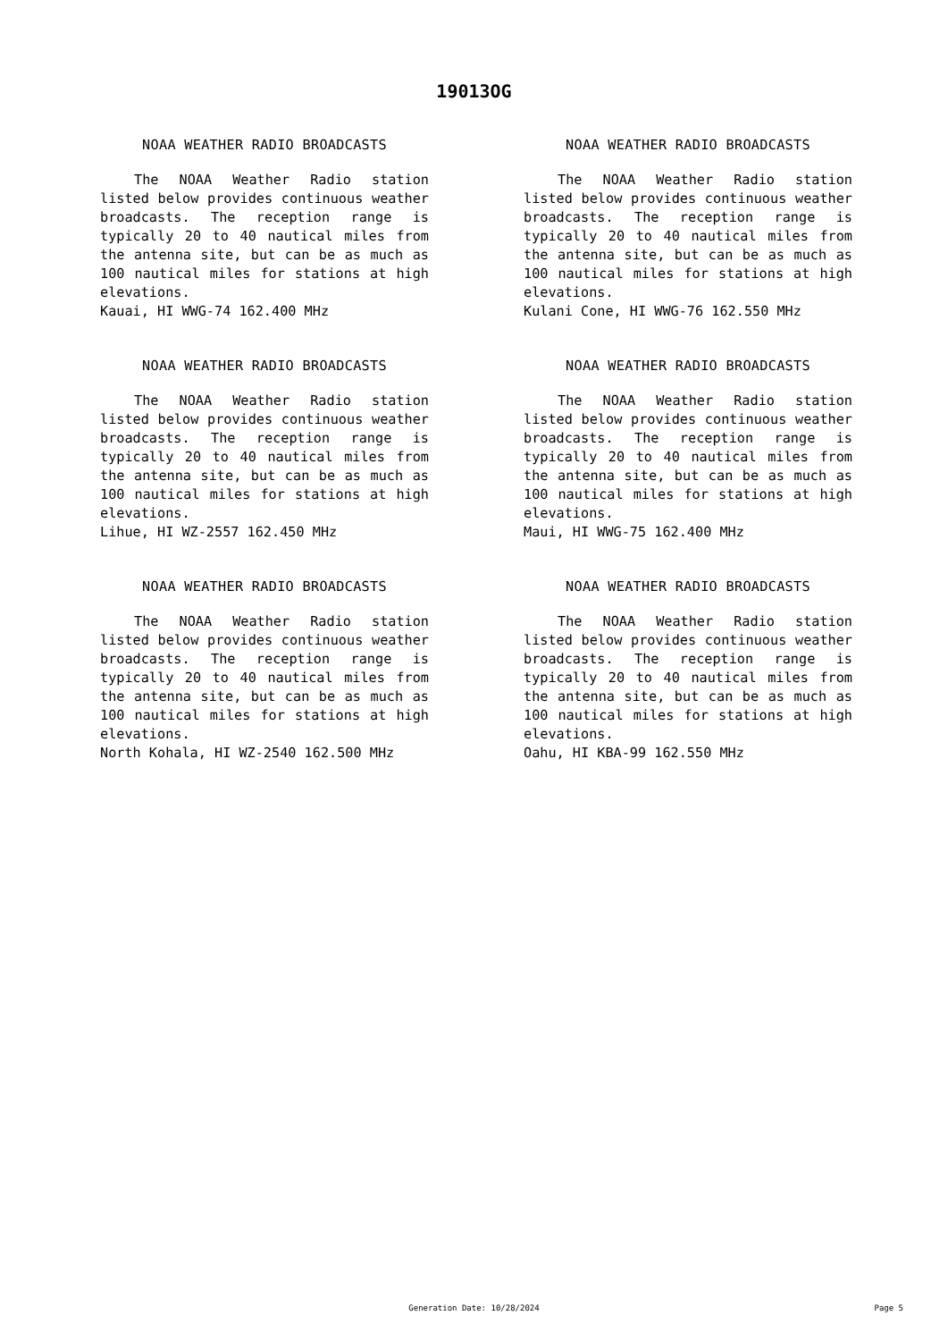19013OG
NOAA WEATHER RADIO BROADCASTS
The NOAA Weather Radio station listed below provides continuous weather broadcasts. The reception range is typically 20 to 40 nautical miles from the antenna site, but can be as much as 100 nautical miles for stations at high elevations.
Kauai, HI WWG-74 162.400 MHz
NOAA WEATHER RADIO BROADCASTS
The NOAA Weather Radio station listed below provides continuous weather broadcasts. The reception range is typically 20 to 40 nautical miles from the antenna site, but can be as much as 100 nautical miles for stations at high elevations.
Kulani Cone, HI WWG-76 162.550 MHz
NOAA WEATHER RADIO BROADCASTS
The NOAA Weather Radio station listed below provides continuous weather broadcasts. The reception range is typically 20 to 40 nautical miles from the antenna site, but can be as much as 100 nautical miles for stations at high elevations.
Lihue, HI WZ-2557 162.450 MHz
NOAA WEATHER RADIO BROADCASTS
The NOAA Weather Radio station listed below provides continuous weather broadcasts. The reception range is typically 20 to 40 nautical miles from the antenna site, but can be as much as 100 nautical miles for stations at high elevations.
Maui, HI WWG-75 162.400 MHz
NOAA WEATHER RADIO BROADCASTS
The NOAA Weather Radio station listed below provides continuous weather broadcasts. The reception range is typically 20 to 40 nautical miles from the antenna site, but can be as much as 100 nautical miles for stations at high elevations.
North Kohala, HI WZ-2540 162.500 MHz
NOAA WEATHER RADIO BROADCASTS
The NOAA Weather Radio station listed below provides continuous weather broadcasts. The reception range is typically 20 to 40 nautical miles from the antenna site, but can be as much as 100 nautical miles for stations at high elevations.
Oahu, HI KBA-99 162.550 MHz
Generation Date: 10/28/2024
Page 5